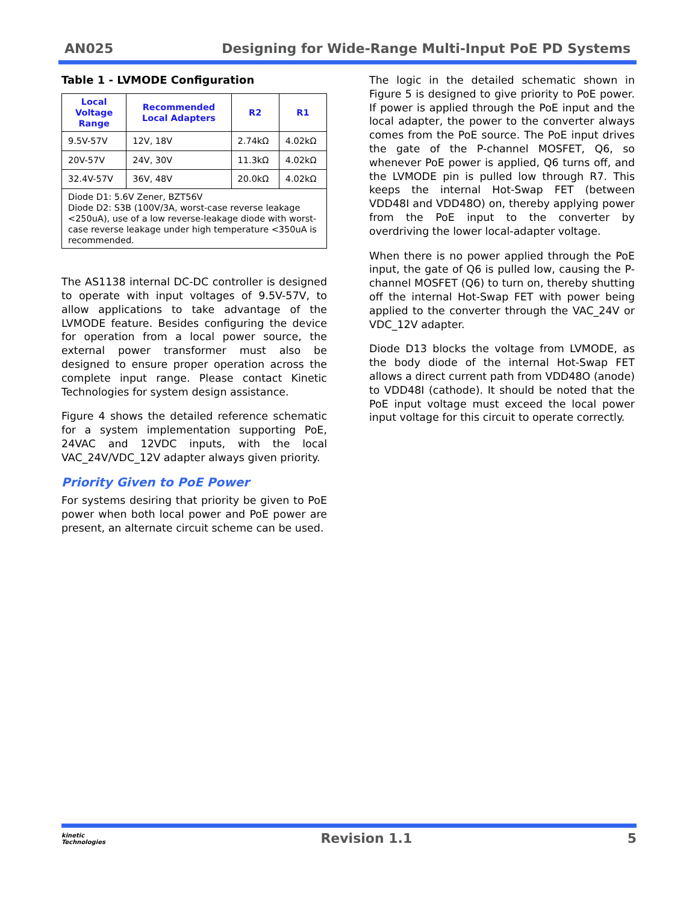AN025 Designing for Wide-Range Multi-Input PoE PD Systems
Table 1 - LVMODE Configuration
| Local Voltage Range | Recommended Local Adapters | R2 | R1 |
| --- | --- | --- | --- |
| 9.5V-57V | 12V, 18V | 2.74kΩ | 4.02kΩ |
| 20V-57V | 24V, 30V | 11.3kΩ | 4.02kΩ |
| 32.4V-57V | 36V, 48V | 20.0kΩ | 4.02kΩ |
| Diode D1: 5.6V Zener, BZT56V Diode D2: S3B (100V/3A, worst-case reverse leakage <250uA), use of a low reverse-leakage diode with worst-case reverse leakage under high temperature <350uA is recommended. | | | |
The AS1138 internal DC-DC controller is designed to operate with input voltages of 9.5V-57V, to allow applications to take advantage of the LVMODE feature. Besides configuring the device for operation from a local power source, the external power transformer must also be designed to ensure proper operation across the complete input range. Please contact Kinetic Technologies for system design assistance.
Figure 4 shows the detailed reference schematic for a system implementation supporting PoE, 24VAC and 12VDC inputs, with the local VAC_24V/VDC_12V adapter always given priority.
Priority Given to PoE Power
For systems desiring that priority be given to PoE power when both local power and PoE power are present, an alternate circuit scheme can be used.
The logic in the detailed schematic shown in Figure 5 is designed to give priority to PoE power. If power is applied through the PoE input and the local adapter, the power to the converter always comes from the PoE source. The PoE input drives the gate of the P-channel MOSFET, Q6, so whenever PoE power is applied, Q6 turns off, and the LVMODE pin is pulled low through R7. This keeps the internal Hot-Swap FET (between VDD48I and VDD48O) on, thereby applying power from the PoE input to the converter by overdriving the lower local-adapter voltage.
When there is no power applied through the PoE input, the gate of Q6 is pulled low, causing the P-channel MOSFET (Q6) to turn on, thereby shutting off the internal Hot-Swap FET with power being applied to the converter through the VAC_24V or VDC_12V adapter.
Diode D13 blocks the voltage from LVMODE, as the body diode of the internal Hot-Swap FET allows a direct current path from VDD48O (anode) to VDD48I (cathode). It should be noted that the PoE input voltage must exceed the local power input voltage for this circuit to operate correctly.
kinetic
Technologies Revision 1.1 5